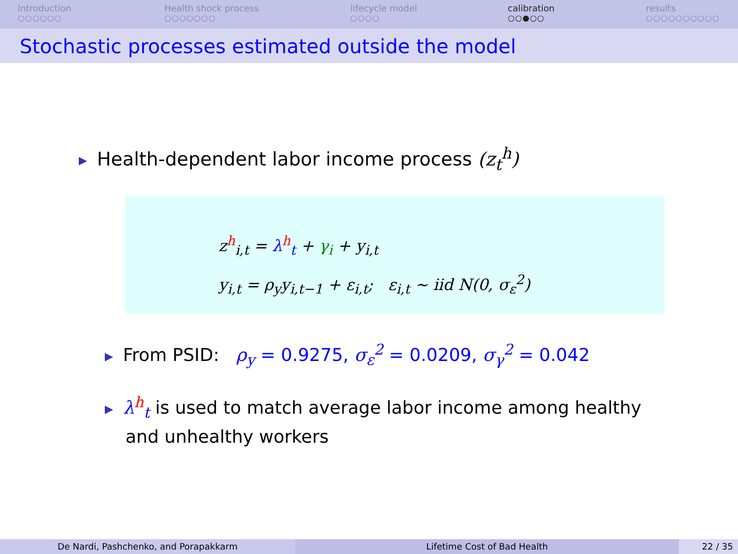Introduction
○○○○○○
Health shock process
○○○○○○○
lifecycle model
○○○○
calibration
○○●○○
results
○○○○○○○○○○
Stochastic processes estimated outside the model
▶ Health-dependent labor income process (z<sub>t</sub><sup>h</sup>)
z<sup>h</sup><sub>i,t</sub> = λ<sup>h</sup><sub>t</sub> + γ<sub>i</sub> + y<sub>i,t</sub>
y<sub>i,t</sub> = ρ<sub>y</sub>y<sub>i,t−1</sub> + ε<sub>i,t</sub>; ε<sub>i,t</sub> ∼ iid N(0, σ<sub>ε</sub><sup>2</sup>)
▶ From PSID: ρ<sub>y</sub> = 0.9275, σ<sub>ε</sub><sup>2</sup> = 0.0209, σ<sub>γ</sub><sup>2</sup> = 0.042
▶ λ<sup>h</sup><sub>t</sub> is used to match average labor income among healthy and unhealthy workers
De Nardi, Pashchenko, and Porapakkarm Lifetime Cost of Bad Health 22 / 35